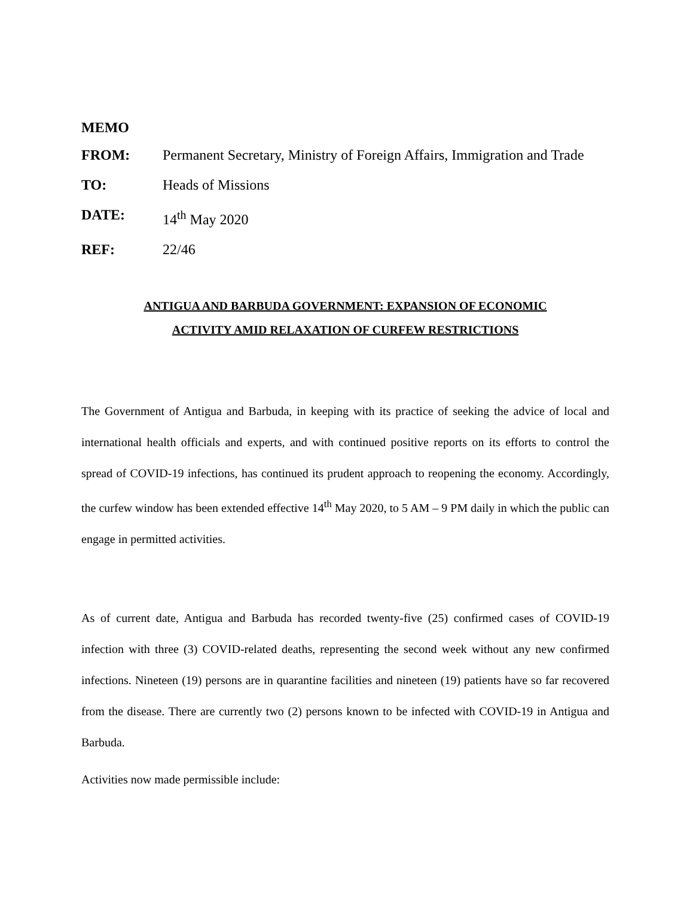MEMO
FROM: Permanent Secretary, Ministry of Foreign Affairs, Immigration and Trade
TO: Heads of Missions
DATE: 14<sup>th</sup> May 2020
REF: 22/46
ANTIGUA AND BARBUDA GOVERNMENT: EXPANSION OF ECONOMIC
ACTIVITY AMID RELAXATION OF CURFEW RESTRICTIONS
The Government of Antigua and Barbuda, in keeping with its practice of seeking the advice of local and international health officials and experts, and with continued positive reports on its efforts to control the spread of COVID-19 infections, has continued its prudent approach to reopening the economy. Accordingly, the curfew window has been extended effective 14<sup>th</sup> May 2020, to 5 AM – 9 PM daily in which the public can engage in permitted activities.
As of current date, Antigua and Barbuda has recorded twenty-five (25) confirmed cases of COVID-19 infection with three (3) COVID-related deaths, representing the second week without any new confirmed infections. Nineteen (19) persons are in quarantine facilities and nineteen (19) patients have so far recovered from the disease. There are currently two (2) persons known to be infected with COVID-19 in Antigua and Barbuda.
Activities now made permissible include: